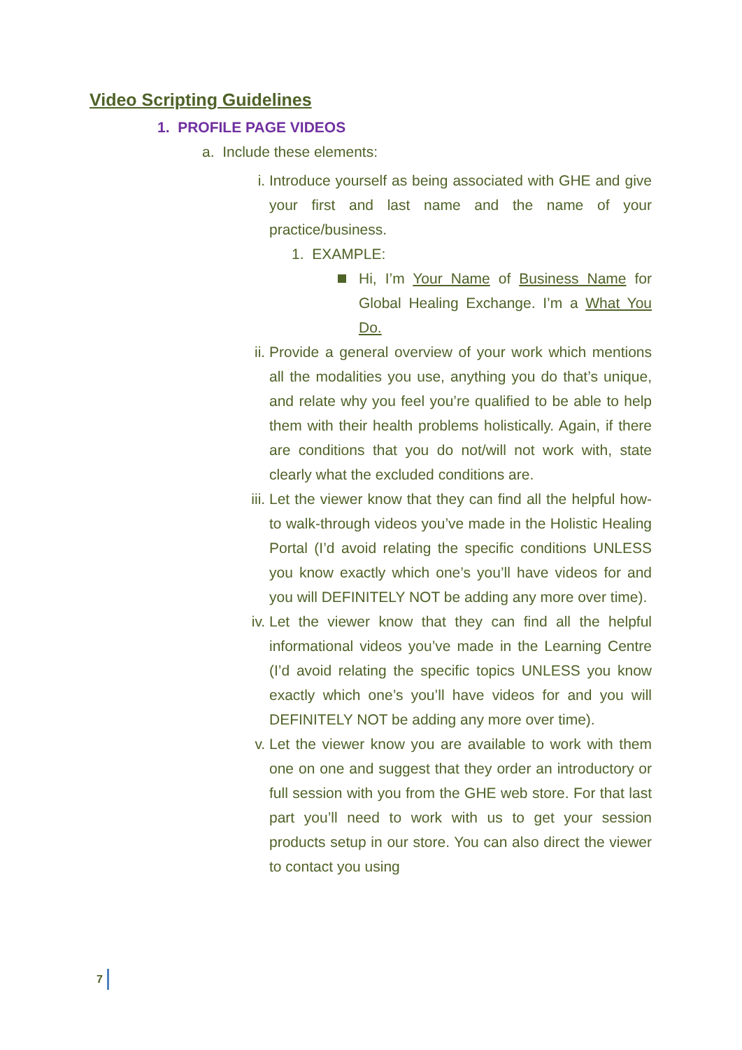Video Scripting Guidelines
1. PROFILE PAGE VIDEOS
a. Include these elements:
i. Introduce yourself as being associated with GHE and give your first and last name and the name of your practice/business.
1. EXAMPLE:
Hi, I’m Your Name of Business Name for Global Healing Exchange. I’m a What You Do.
ii. Provide a general overview of your work which mentions all the modalities you use, anything you do that’s unique, and relate why you feel you’re qualified to be able to help them with their health problems holistically. Again, if there are conditions that you do not/will not work with, state clearly what the excluded conditions are.
iii. Let the viewer know that they can find all the helpful how-to walk-through videos you’ve made in the Holistic Healing Portal (I’d avoid relating the specific conditions UNLESS you know exactly which one’s you’ll have videos for and you will DEFINITELY NOT be adding any more over time).
iv. Let the viewer know that they can find all the helpful informational videos you’ve made in the Learning Centre (I’d avoid relating the specific topics UNLESS you know exactly which one’s you’ll have videos for and you will DEFINITELY NOT be adding any more over time).
v. Let the viewer know you are available to work with them one on one and suggest that they order an introductory or full session with you from the GHE web store. For that last part you’ll need to work with us to get your session products setup in our store. You can also direct the viewer to contact you using
7